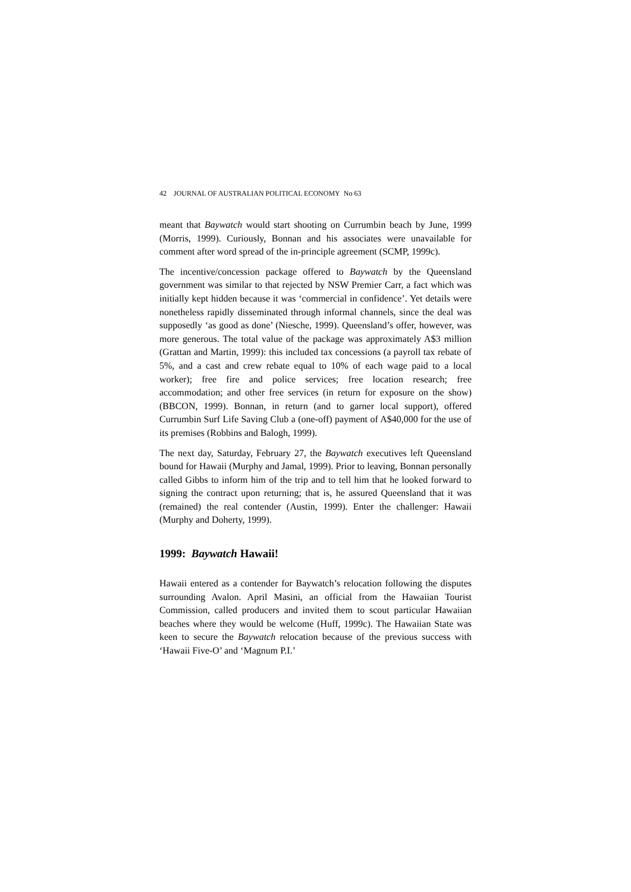42 JOURNAL OF AUSTRALIAN POLITICAL ECONOMY No 63
meant that Baywatch would start shooting on Currumbin beach by June, 1999 (Morris, 1999). Curiously, Bonnan and his associates were unavailable for comment after word spread of the in-principle agreement (SCMP, 1999c).
The incentive/concession package offered to Baywatch by the Queensland government was similar to that rejected by NSW Premier Carr, a fact which was initially kept hidden because it was ‘commercial in confidence’. Yet details were nonetheless rapidly disseminated through informal channels, since the deal was supposedly ‘as good as done’ (Niesche, 1999). Queensland’s offer, however, was more generous. The total value of the package was approximately A$3 million (Grattan and Martin, 1999): this included tax concessions (a payroll tax rebate of 5%, and a cast and crew rebate equal to 10% of each wage paid to a local worker); free fire and police services; free location research; free accommodation; and other free services (in return for exposure on the show) (BBCON, 1999). Bonnan, in return (and to garner local support), offered Currumbin Surf Life Saving Club a (one-off) payment of A$40,000 for the use of its premises (Robbins and Balogh, 1999).
The next day, Saturday, February 27, the Baywatch executives left Queensland bound for Hawaii (Murphy and Jamal, 1999). Prior to leaving, Bonnan personally called Gibbs to inform him of the trip and to tell him that he looked forward to signing the contract upon returning; that is, he assured Queensland that it was (remained) the real contender (Austin, 1999). Enter the challenger: Hawaii (Murphy and Doherty, 1999).
1999: Baywatch Hawaii!
Hawaii entered as a contender for Baywatch’s relocation following the disputes surrounding Avalon. April Masini, an official from the Hawaiian Tourist Commission, called producers and invited them to scout particular Hawaiian beaches where they would be welcome (Huff, 1999c). The Hawaiian State was keen to secure the Baywatch relocation because of the previous success with ‘Hawaii Five-O’ and ‘Magnum P.I.’